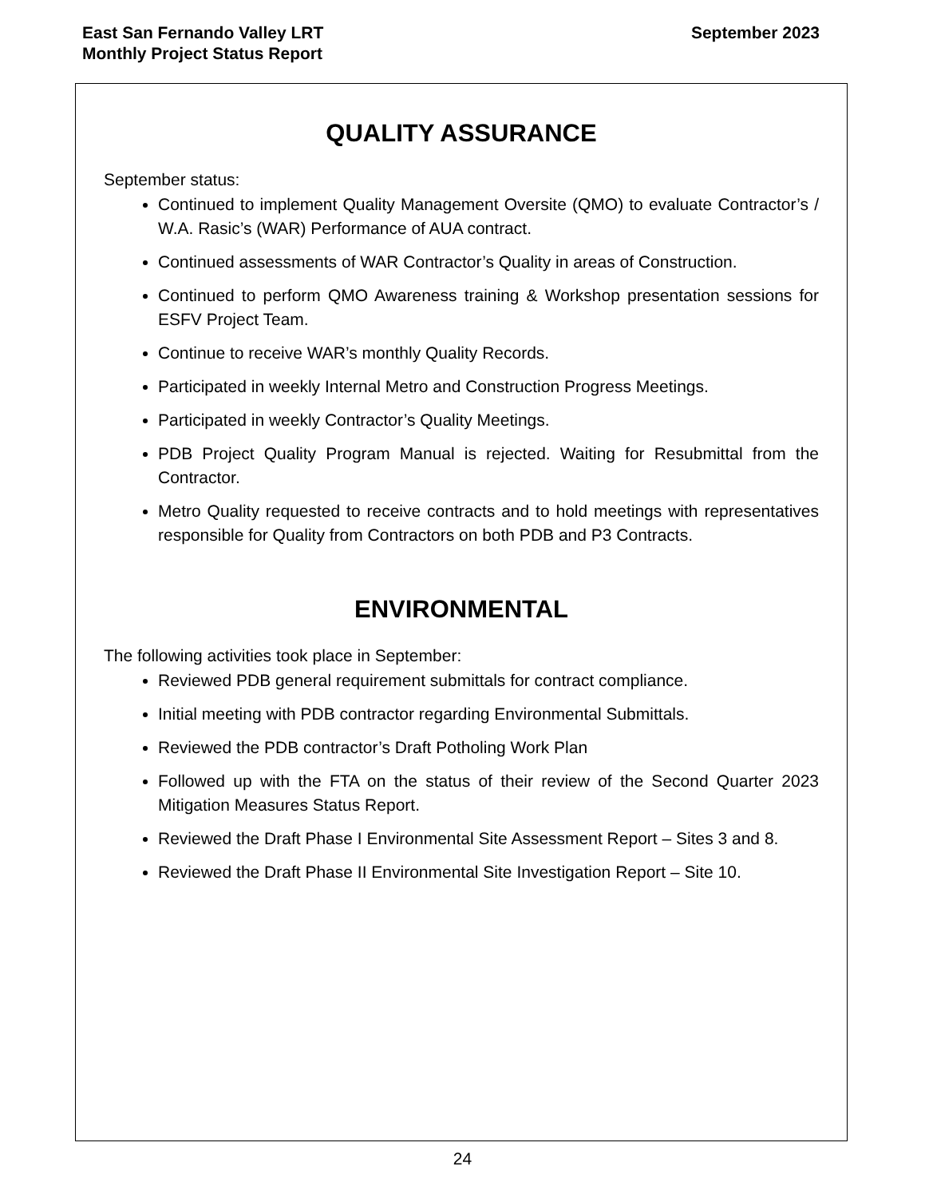East San Fernando Valley LRT
Monthly Project Status Report
September 2023
QUALITY ASSURANCE
September status:
Continued to implement Quality Management Oversite (QMO) to evaluate Contractor’s / W.A. Rasic’s (WAR) Performance of AUA contract.
Continued assessments of WAR Contractor’s Quality in areas of Construction.
Continued to perform QMO Awareness training & Workshop presentation sessions for ESFV Project Team.
Continue to receive WAR’s monthly Quality Records.
Participated in weekly Internal Metro and Construction Progress Meetings.
Participated in weekly Contractor’s Quality Meetings.
PDB Project Quality Program Manual is rejected. Waiting for Resubmittal from the Contractor.
Metro Quality requested to receive contracts and to hold meetings with representatives responsible for Quality from Contractors on both PDB and P3 Contracts.
ENVIRONMENTAL
The following activities took place in September:
Reviewed PDB general requirement submittals for contract compliance.
Initial meeting with PDB contractor regarding Environmental Submittals.
Reviewed the PDB contractor’s Draft Potholing Work Plan
Followed up with the FTA on the status of their review of the Second Quarter 2023 Mitigation Measures Status Report.
Reviewed the Draft Phase I Environmental Site Assessment Report – Sites 3 and 8.
Reviewed the Draft Phase II Environmental Site Investigation Report – Site 10.
24